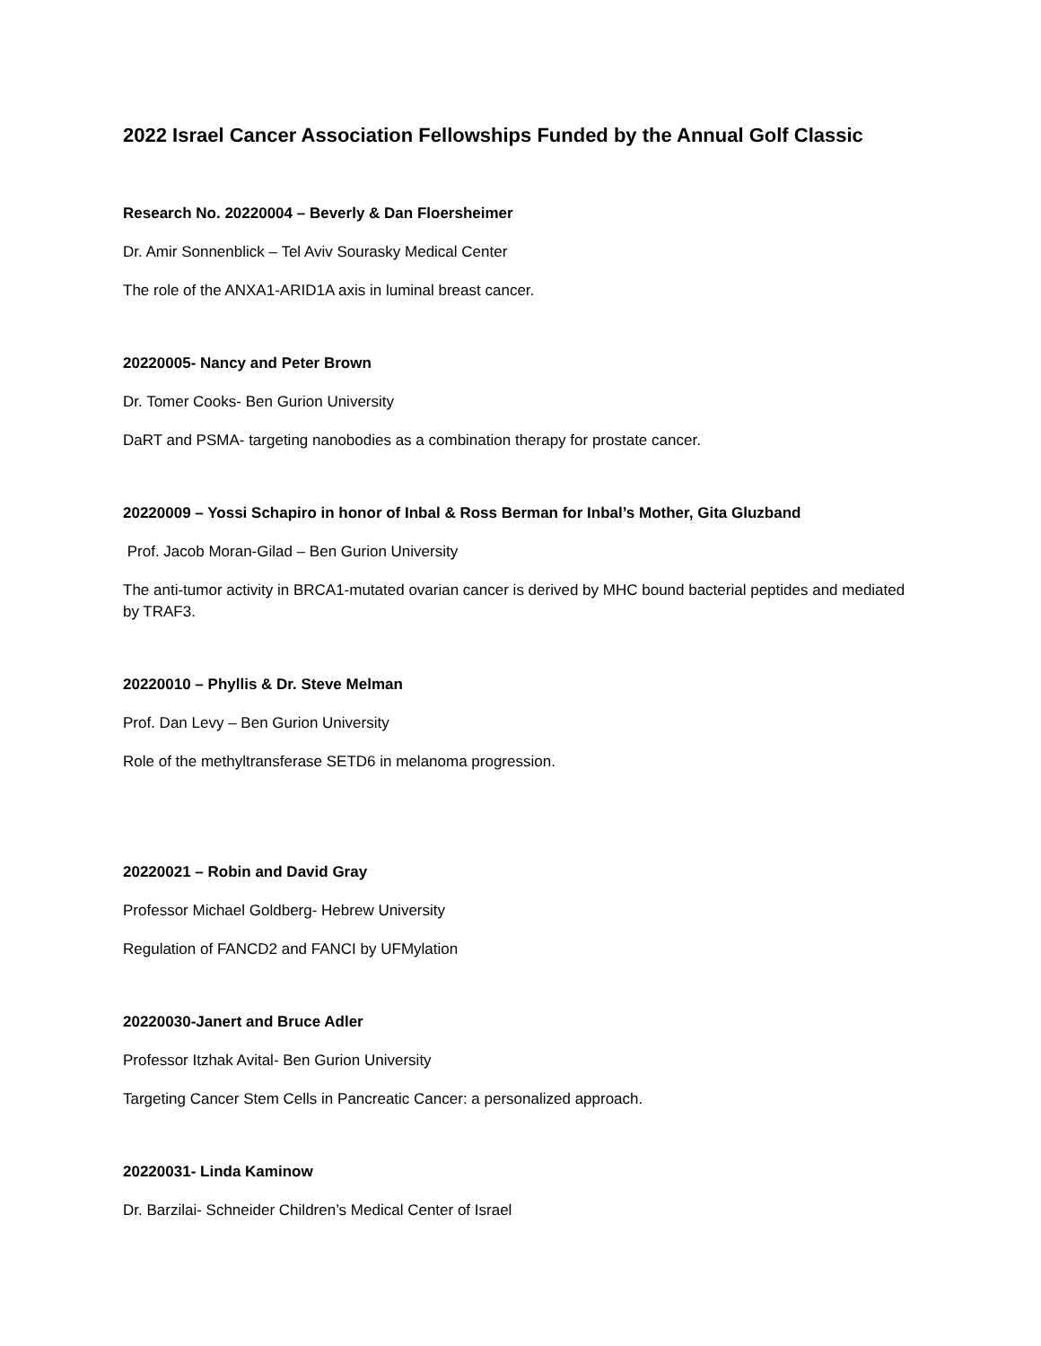2022 Israel Cancer Association Fellowships Funded by the Annual Golf Classic
Research No. 20220004 – Beverly & Dan Floersheimer
Dr. Amir Sonnenblick – Tel Aviv Sourasky Medical Center
The role of the ANXA1-ARID1A axis in luminal breast cancer.
20220005- Nancy and Peter Brown
Dr. Tomer Cooks- Ben Gurion University
DaRT and PSMA- targeting nanobodies as a combination therapy for prostate cancer.
20220009 – Yossi Schapiro in honor of Inbal & Ross Berman for Inbal’s Mother, Gita Gluzband
Prof. Jacob Moran-Gilad – Ben Gurion University
The anti-tumor activity in BRCA1-mutated ovarian cancer is derived by MHC bound bacterial peptides and mediated by TRAF3.
20220010 – Phyllis & Dr. Steve Melman
Prof. Dan Levy – Ben Gurion University
Role of the methyltransferase SETD6 in melanoma progression.
20220021 – Robin and David Gray
Professor Michael Goldberg- Hebrew University
Regulation of FANCD2 and FANCI by UFMylation
20220030-Janert and Bruce Adler
Professor Itzhak Avital- Ben Gurion University
Targeting Cancer Stem Cells in Pancreatic Cancer: a personalized approach.
20220031- Linda Kaminow
Dr. Barzilai- Schneider Children’s Medical Center of Israel